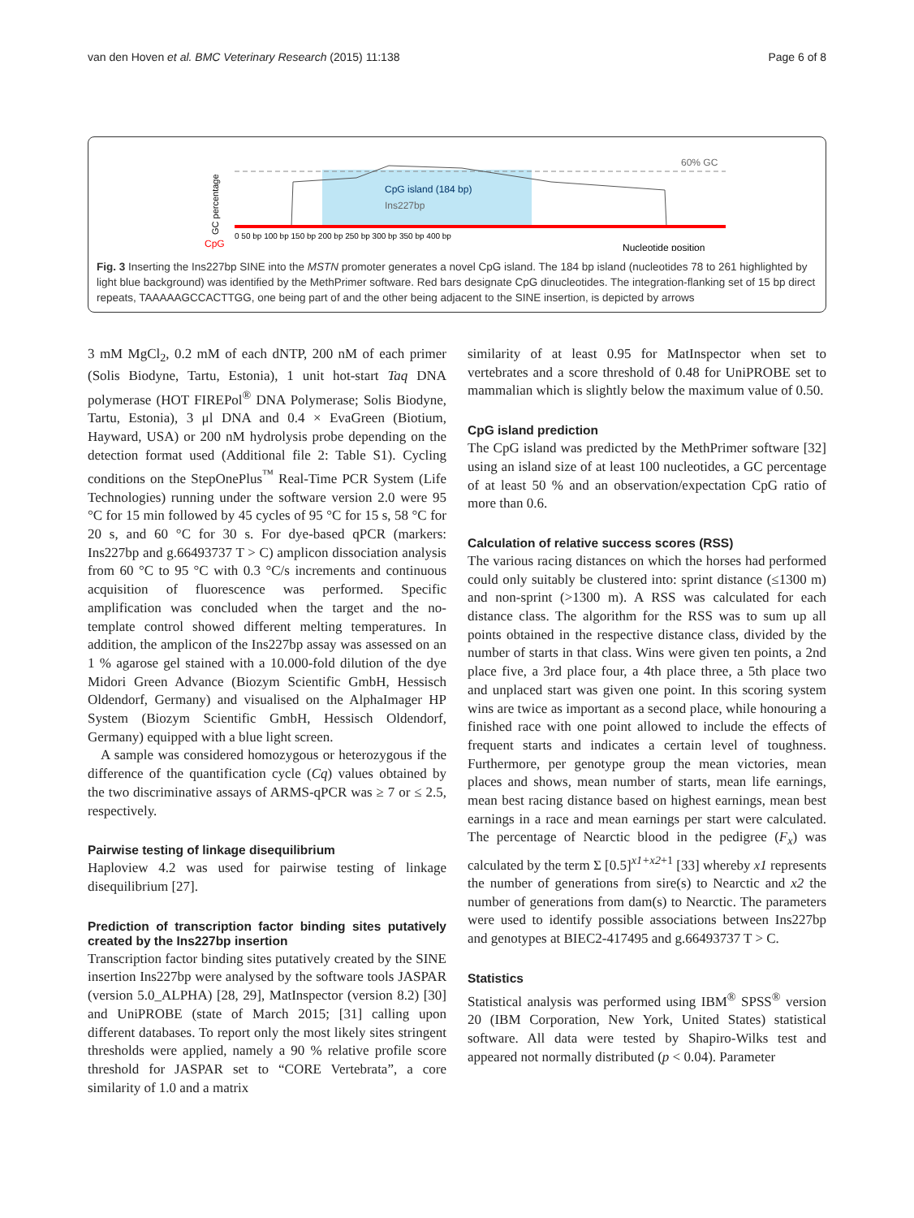van den Hoven et al. BMC Veterinary Research (2015) 11:138 Page 6 of 8
60% GC
CpG island (184 bp)
Ins227bp
GC percentage
CpG
0 50 bp 100 bp 150 bp 200 bp 250 bp 300 bp 350 bp 400 bp
Nucleotide position
Fig. 3 Inserting the Ins227bp SINE into the MSTN promoter generates a novel CpG island. The 184 bp island (nucleotides 78 to 261 highlighted by light blue background) was identified by the MethPrimer software. Red bars designate CpG dinucleotides. The integration-flanking set of 15 bp direct repeats, TAAAAAGCCACTTGG, one being part of and the other being adjacent to the SINE insertion, is depicted by arrows
3 mM MgCl<sub>2</sub>, 0.2 mM of each dNTP, 200 nM of each primer (Solis Biodyne, Tartu, Estonia), 1 unit hot-start Taq DNA polymerase (HOT FIREPol<sup>®</sup> DNA Polymerase; Solis Biodyne, Tartu, Estonia), 3 μl DNA and 0.4 × EvaGreen (Biotium, Hayward, USA) or 200 nM hydrolysis probe depending on the detection format used (Additional file 2: Table S1). Cycling conditions on the StepOnePlus<sup>™</sup> Real-Time PCR System (Life Technologies) running under the software version 2.0 were 95 °C for 15 min followed by 45 cycles of 95 °C for 15 s, 58 °C for 20 s, and 60 °C for 30 s. For dye-based qPCR (markers: Ins227bp and g.66493737 T > C) amplicon dissociation analysis from 60 °C to 95 °C with 0.3 °C/s increments and continuous acquisition of fluorescence was performed. Specific amplification was concluded when the target and the no-template control showed different melting temperatures. In addition, the amplicon of the Ins227bp assay was assessed on an 1 % agarose gel stained with a 10.000-fold dilution of the dye Midori Green Advance (Biozym Scientific GmbH, Hessisch Oldendorf, Germany) and visualised on the AlphaImager HP System (Biozym Scientific GmbH, Hessisch Oldendorf, Germany) equipped with a blue light screen.
A sample was considered homozygous or heterozygous if the difference of the quantification cycle (Cq) values obtained by the two discriminative assays of ARMS-qPCR was ≥ 7 or ≤ 2.5, respectively.
Pairwise testing of linkage disequilibrium
Haploview 4.2 was used for pairwise testing of linkage disequilibrium [27].
Prediction of transcription factor binding sites putatively created by the Ins227bp insertion
Transcription factor binding sites putatively created by the SINE insertion Ins227bp were analysed by the software tools JASPAR (version 5.0_ALPHA) [28, 29], MatInspector (version 8.2) [30] and UniPROBE (state of March 2015; [31] calling upon different databases. To report only the most likely sites stringent thresholds were applied, namely a 90 % relative profile score threshold for JASPAR set to “CORE Vertebrata”, a core similarity of 1.0 and a matrix
similarity of at least 0.95 for MatInspector when set to vertebrates and a score threshold of 0.48 for UniPROBE set to mammalian which is slightly below the maximum value of 0.50.
CpG island prediction
The CpG island was predicted by the MethPrimer software [32] using an island size of at least 100 nucleotides, a GC percentage of at least 50 % and an observation/expectation CpG ratio of more than 0.6.
Calculation of relative success scores (RSS)
The various racing distances on which the horses had performed could only suitably be clustered into: sprint distance (≤1300 m) and non-sprint (>1300 m). A RSS was calculated for each distance class. The algorithm for the RSS was to sum up all points obtained in the respective distance class, divided by the number of starts in that class. Wins were given ten points, a 2nd place five, a 3rd place four, a 4th place three, a 5th place two and unplaced start was given one point. In this scoring system wins are twice as important as a second place, while honouring a finished race with one point allowed to include the effects of frequent starts and indicates a certain level of toughness. Furthermore, per genotype group the mean victories, mean places and shows, mean number of starts, mean life earnings, mean best racing distance based on highest earnings, mean best earnings in a race and mean earnings per start were calculated. The percentage of Nearctic blood in the pedigree (F<sub>x</sub>) was calculated by the term Σ [0.5]<sup>x1+x2+1</sup> [33] whereby x1 represents the number of generations from sire(s) to Nearctic and x2 the number of generations from dam(s) to Nearctic. The parameters were used to identify possible associations between Ins227bp and genotypes at BIEC2-417495 and g.66493737 T > C.
Statistics
Statistical analysis was performed using IBM<sup>®</sup> SPSS<sup>®</sup> version 20 (IBM Corporation, New York, United States) statistical software. All data were tested by Shapiro-Wilks test and appeared not normally distributed (p < 0.04). Parameter